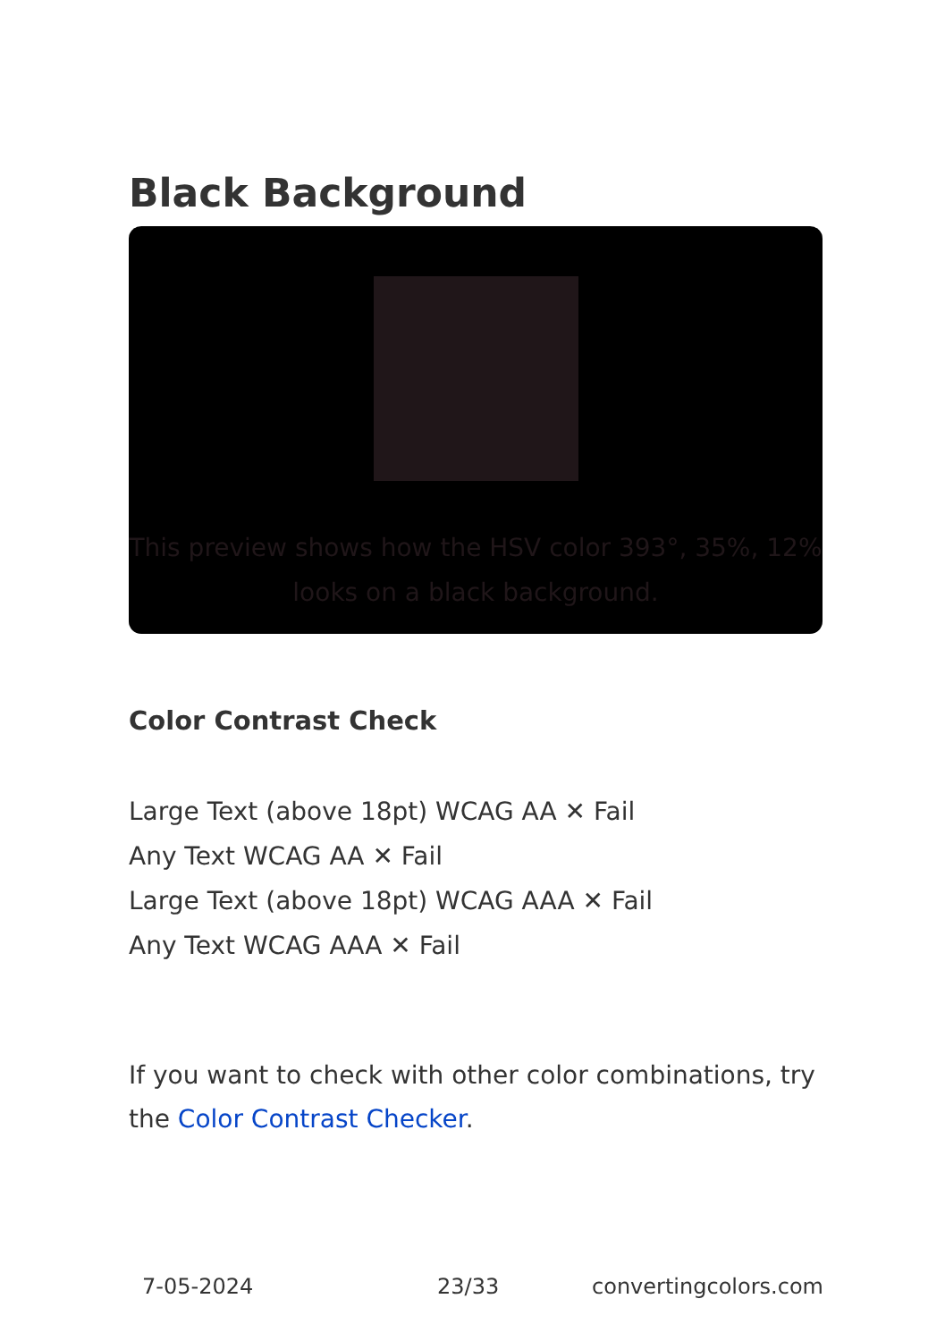Black Background
This preview shows how the HSV color 393°, 35%, 12%
looks on a black background.
Color Contrast Check
Large Text (above 18pt) WCAG AA ✕ Fail
Any Text WCAG AA ✕ Fail
Large Text (above 18pt) WCAG AAA ✕ Fail
Any Text WCAG AAA ✕ Fail
If you want to check with other color combinations, try the Color Contrast Checker.
7-05-2024 23/33 convertingcolors.com